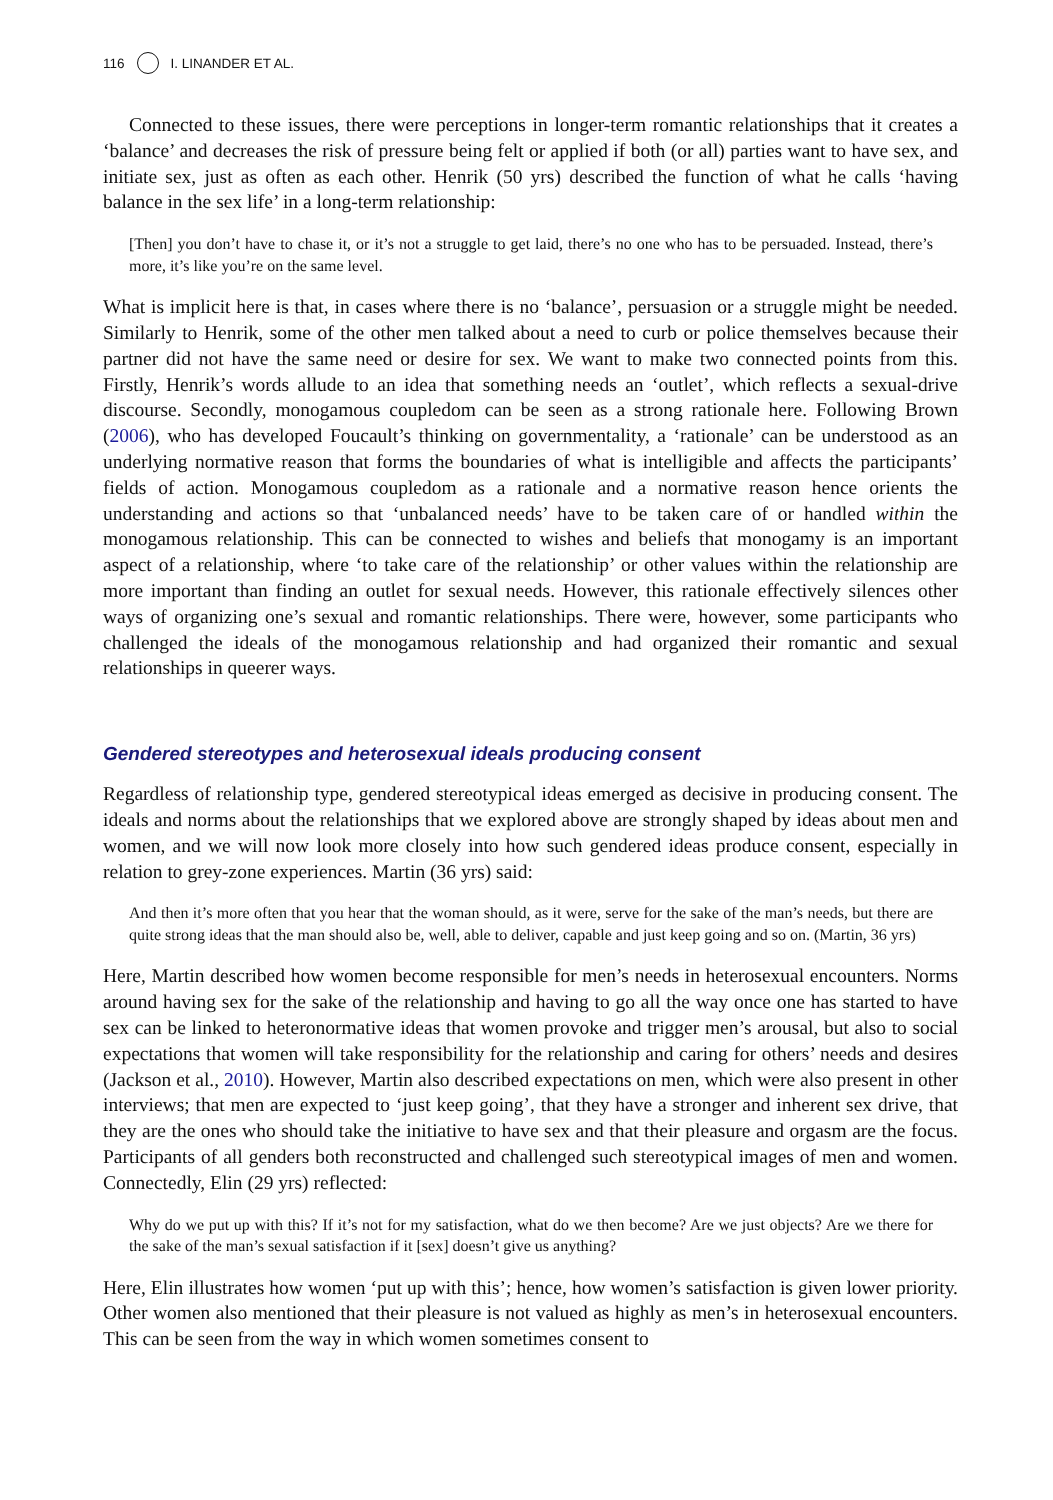116 I. LINANDER ET AL.
Connected to these issues, there were perceptions in longer-term romantic relationships that it creates a ‘balance’ and decreases the risk of pressure being felt or applied if both (or all) parties want to have sex, and initiate sex, just as often as each other. Henrik (50 yrs) described the function of what he calls ‘having balance in the sex life’ in a long-term relationship:
[Then] you don’t have to chase it, or it’s not a struggle to get laid, there’s no one who has to be persuaded. Instead, there’s more, it’s like you’re on the same level.
What is implicit here is that, in cases where there is no ‘balance’, persuasion or a struggle might be needed. Similarly to Henrik, some of the other men talked about a need to curb or police themselves because their partner did not have the same need or desire for sex. We want to make two connected points from this. Firstly, Henrik’s words allude to an idea that something needs an ‘outlet’, which reflects a sexual-drive discourse. Secondly, monogamous coupledom can be seen as a strong rationale here. Following Brown (2006), who has developed Foucault’s thinking on governmentality, a ‘rationale’ can be understood as an underlying normative reason that forms the boundaries of what is intelligible and affects the participants’ fields of action. Monogamous coupledom as a rationale and a normative reason hence orients the understanding and actions so that ‘unbalanced needs’ have to be taken care of or handled within the monogamous relationship. This can be connected to wishes and beliefs that monogamy is an important aspect of a relationship, where ‘to take care of the relationship’ or other values within the relationship are more important than finding an outlet for sexual needs. However, this rationale effectively silences other ways of organizing one’s sexual and romantic relationships. There were, however, some participants who challenged the ideals of the monogamous relationship and had organized their romantic and sexual relationships in queerer ways.
Gendered stereotypes and heterosexual ideals producing consent
Regardless of relationship type, gendered stereotypical ideas emerged as decisive in producing consent. The ideals and norms about the relationships that we explored above are strongly shaped by ideas about men and women, and we will now look more closely into how such gendered ideas produce consent, especially in relation to grey-zone experiences. Martin (36 yrs) said:
And then it’s more often that you hear that the woman should, as it were, serve for the sake of the man’s needs, but there are quite strong ideas that the man should also be, well, able to deliver, capable and just keep going and so on. (Martin, 36 yrs)
Here, Martin described how women become responsible for men’s needs in heterosexual encounters. Norms around having sex for the sake of the relationship and having to go all the way once one has started to have sex can be linked to heteronormative ideas that women provoke and trigger men’s arousal, but also to social expectations that women will take responsibility for the relationship and caring for others’ needs and desires (Jackson et al., 2010). However, Martin also described expectations on men, which were also present in other interviews; that men are expected to ‘just keep going’, that they have a stronger and inherent sex drive, that they are the ones who should take the initiative to have sex and that their pleasure and orgasm are the focus. Participants of all genders both reconstructed and challenged such stereotypical images of men and women. Connectedly, Elin (29 yrs) reflected:
Why do we put up with this? If it’s not for my satisfaction, what do we then become? Are we just objects? Are we there for the sake of the man’s sexual satisfaction if it [sex] doesn’t give us anything?
Here, Elin illustrates how women ‘put up with this’; hence, how women’s satisfaction is given lower priority. Other women also mentioned that their pleasure is not valued as highly as men’s in heterosexual encounters. This can be seen from the way in which women sometimes consent to